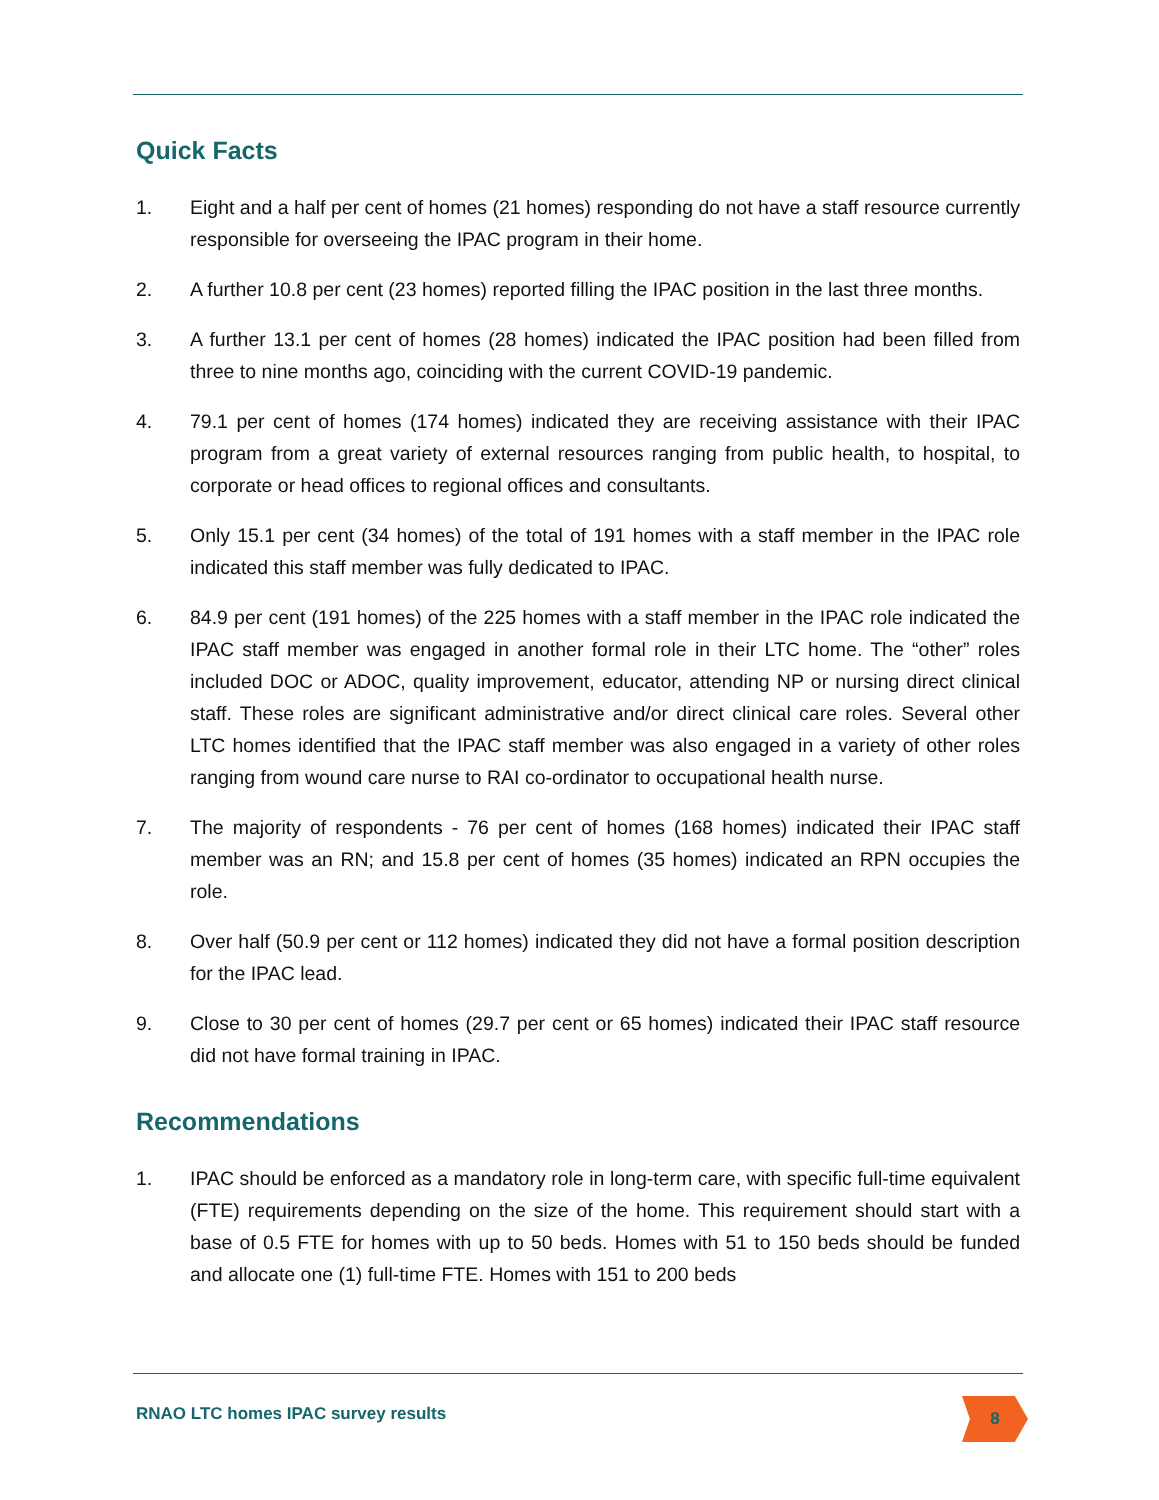Quick Facts
1. Eight and a half per cent of homes (21 homes) responding do not have a staff resource currently responsible for overseeing the IPAC program in their home.
2. A further 10.8 per cent (23 homes) reported filling the IPAC position in the last three months.
3. A further 13.1 per cent of homes (28 homes) indicated the IPAC position had been filled from three to nine months ago, coinciding with the current COVID-19 pandemic.
4. 79.1 per cent of homes (174 homes) indicated they are receiving assistance with their IPAC program from a great variety of external resources ranging from public health, to hospital, to corporate or head offices to regional offices and consultants.
5. Only 15.1 per cent (34 homes) of the total of 191 homes with a staff member in the IPAC role indicated this staff member was fully dedicated to IPAC.
6. 84.9 per cent (191 homes) of the 225 homes with a staff member in the IPAC role indicated the IPAC staff member was engaged in another formal role in their LTC home. The “other” roles included DOC or ADOC, quality improvement, educator, attending NP or nursing direct clinical staff. These roles are significant administrative and/or direct clinical care roles. Several other LTC homes identified that the IPAC staff member was also engaged in a variety of other roles ranging from wound care nurse to RAI co-ordinator to occupational health nurse.
7. The majority of respondents - 76 per cent of homes (168 homes) indicated their IPAC staff member was an RN; and 15.8 per cent of homes (35 homes) indicated an RPN occupies the role.
8. Over half (50.9 per cent or 112 homes) indicated they did not have a formal position description for the IPAC lead.
9. Close to 30 per cent of homes (29.7 per cent or 65 homes) indicated their IPAC staff resource did not have formal training in IPAC.
Recommendations
1. IPAC should be enforced as a mandatory role in long-term care, with specific full-time equivalent (FTE) requirements depending on the size of the home. This requirement should start with a base of 0.5 FTE for homes with up to 50 beds. Homes with 51 to 150 beds should be funded and allocate one (1) full-time FTE. Homes with 151 to 200 beds
RNAO LTC homes IPAC survey results
8